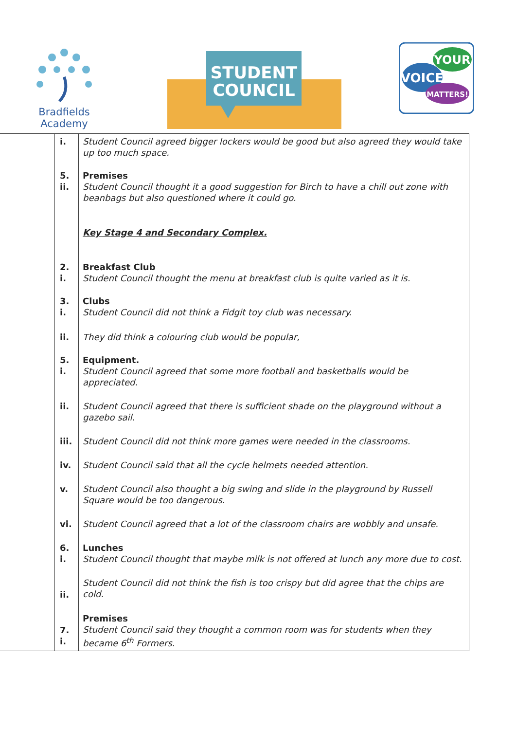Bradfields
Academy
STUDENT
COUNCIL
YOUR
VOICE
MATTERS!
| | i. | Student Council agreed bigger lockers would be good but also agreed they would take up too much space. |
| | 5. ii. | Premises Student Council thought it a good suggestion for Birch to have a chill out zone with beanbags but also questioned where it could go. |
| | | Key Stage 4 and Secondary Complex. |
| | 2. i. | Breakfast Club Student Council thought the menu at breakfast club is quite varied as it is. |
| | 3. i. | Clubs Student Council did not think a Fidgit toy club was necessary. |
| | ii. | They did think a colouring club would be popular, |
| | 5. i. | Equipment. Student Council agreed that some more football and basketballs would be appreciated. |
| | ii. | Student Council agreed that there is sufficient shade on the playground without a gazebo sail. |
| | iii. | Student Council did not think more games were needed in the classrooms. |
| | iv. | Student Council said that all the cycle helmets needed attention. |
| | v. | Student Council also thought a big swing and slide in the playground by Russell Square would be too dangerous. |
| | vi. | Student Council agreed that a lot of the classroom chairs are wobbly and unsafe. |
| | 6. i. | Lunches Student Council thought that maybe milk is not offered at lunch any more due to cost. |
| | ii. | Student Council did not think the fish is too crispy but did agree that the chips are cold. |
| | 7. i. | Premises Student Council said they thought a common room was for students when they became 6<sup>th</sup> Formers. |